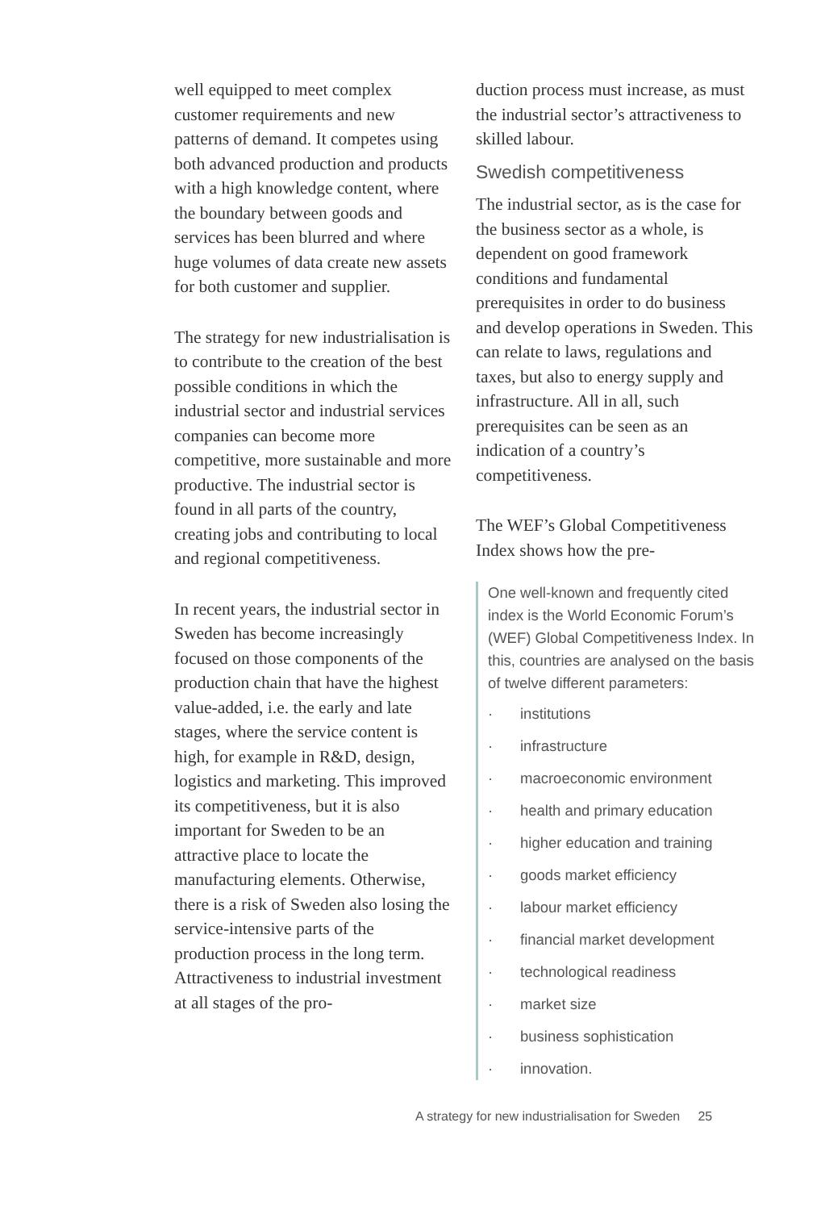well equipped to meet complex customer requirements and new patterns of demand. It competes using both advanced production and products with a high knowledge content, where the boundary between goods and services has been blurred and where huge volumes of data create new assets for both customer and supplier.
The strategy for new industrialisation is to contribute to the creation of the best possible conditions in which the industrial sector and industrial services companies can become more competitive, more sustainable and more productive. The industrial sector is found in all parts of the country, creating jobs and contributing to local and regional competitiveness.
In recent years, the industrial sector in Sweden has become increasingly focused on those components of the production chain that have the highest value-added, i.e. the early and late stages, where the service content is high, for example in R&D, design, logistics and marketing. This improved its competitiveness, but it is also important for Sweden to be an attractive place to locate the manufacturing elements. Otherwise, there is a risk of Sweden also losing the service-intensive parts of the production process in the long term. Attractiveness to industrial investment at all stages of the pro-
duction process must increase, as must the industrial sector’s attractiveness to skilled labour.
Swedish competitiveness
The industrial sector, as is the case for the business sector as a whole, is dependent on good framework conditions and fundamental prerequisites in order to do business and develop operations in Sweden. This can relate to laws, regulations and taxes, but also to energy supply and infrastructure. All in all, such prerequisites can be seen as an indication of a country’s competitiveness.
The WEF’s Global Competitiveness Index shows how the pre-
One well-known and frequently cited index is the World Economic Forum’s (WEF) Global Competitiveness Index. In this, countries are analysed on the basis of twelve different parameters:
· institutions
· infrastructure
· macroeconomic environment
· health and primary education
· higher education and training
· goods market efficiency
· labour market efficiency
· financial market development
· technological readiness
· market size
· business sophistication
· innovation.
A strategy for new industrialisation for Sweden 25